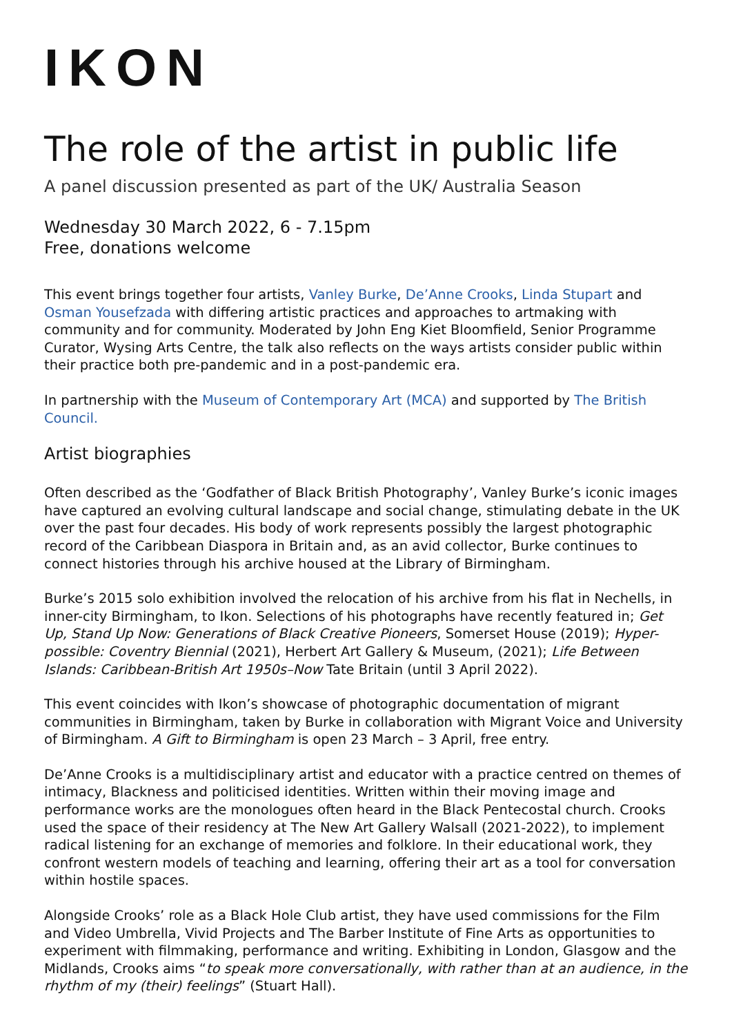IKON
The role of the artist in public life
A panel discussion presented as part of the UK/ Australia Season
Wednesday 30 March 2022, 6 - 7.15pm
Free, donations welcome
This event brings together four artists, Vanley Burke, De’Anne Crooks, Linda Stupart and Osman Yousefzada with differing artistic practices and approaches to artmaking with community and for community. Moderated by John Eng Kiet Bloomfield, Senior Programme Curator, Wysing Arts Centre, the talk also reflects on the ways artists consider public within their practice both pre-pandemic and in a post-pandemic era.
In partnership with the Museum of Contemporary Art (MCA) and supported by The British Council.
Artist biographies
Often described as the ‘Godfather of Black British Photography’, Vanley Burke’s iconic images have captured an evolving cultural landscape and social change, stimulating debate in the UK over the past four decades. His body of work represents possibly the largest photographic record of the Caribbean Diaspora in Britain and, as an avid collector, Burke continues to connect histories through his archive housed at the Library of Birmingham.
Burke’s 2015 solo exhibition involved the relocation of his archive from his flat in Nechells, in inner-city Birmingham, to Ikon. Selections of his photographs have recently featured in; Get Up, Stand Up Now: Generations of Black Creative Pioneers, Somerset House (2019); Hyper-possible: Coventry Biennial (2021), Herbert Art Gallery & Museum, (2021); Life Between Islands: Caribbean-British Art 1950s–Now Tate Britain (until 3 April 2022).
This event coincides with Ikon’s showcase of photographic documentation of migrant communities in Birmingham, taken by Burke in collaboration with Migrant Voice and University of Birmingham. A Gift to Birmingham is open 23 March – 3 April, free entry.
De’Anne Crooks is a multidisciplinary artist and educator with a practice centred on themes of intimacy, Blackness and politicised identities. Written within their moving image and performance works are the monologues often heard in the Black Pentecostal church. Crooks used the space of their residency at The New Art Gallery Walsall (2021-2022), to implement radical listening for an exchange of memories and folklore. In their educational work, they confront western models of teaching and learning, offering their art as a tool for conversation within hostile spaces.
Alongside Crooks’ role as a Black Hole Club artist, they have used commissions for the Film and Video Umbrella, Vivid Projects and The Barber Institute of Fine Arts as opportunities to experiment with filmmaking, performance and writing. Exhibiting in London, Glasgow and the Midlands, Crooks aims “to speak more conversationally, with rather than at an audience, in the rhythm of my (their) feelings” (Stuart Hall).